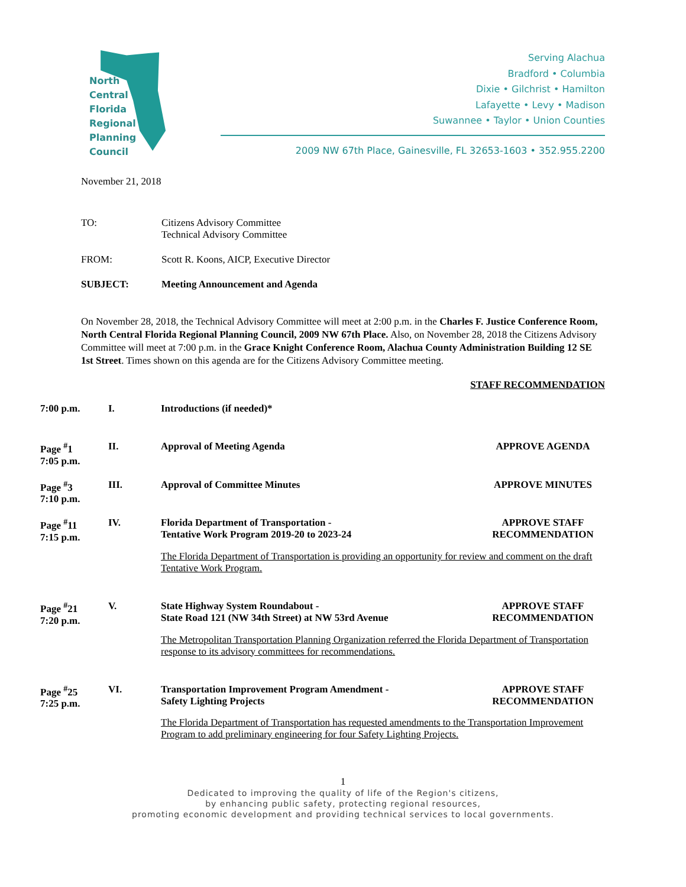North
Central
Florida
Regional
Planning
Council
Serving Alachua
Bradford • Columbia
Dixie • Gilchrist • Hamilton
Lafayette • Levy • Madison
Suwannee • Taylor • Union Counties
2009 NW 67th Place, Gainesville, FL 32653-1603 • 352.955.2200
November 21, 2018
TO: Citizens Advisory Committee
Technical Advisory Committee
FROM: Scott R. Koons, AICP, Executive Director
SUBJECT: Meeting Announcement and Agenda
On November 28, 2018, the Technical Advisory Committee will meet at 2:00 p.m. in the Charles F. Justice Conference Room, North Central Florida Regional Planning Council, 2009 NW 67th Place. Also, on November 28, 2018 the Citizens Advisory Committee will meet at 7:00 p.m. in the Grace Knight Conference Room, Alachua County Administration Building 12 SE 1st Street. Times shown on this agenda are for the Citizens Advisory Committee meeting.
STAFF RECOMMENDATION
7:00 p.m. I. Introductions (if needed)*
Page <sup>#</sup>1
7:05 p.m.
II. Approval of Meeting Agenda APPROVE AGENDA
Page <sup>#</sup>3
7:10 p.m.
III. Approval of Committee Minutes APPROVE MINUTES
Page <sup>#</sup>11
7:15 p.m.
IV. Florida Department of Transportation -
Tentative Work Program 2019-20 to 2023-24
APPROVE STAFF
RECOMMENDATION
The Florida Department of Transportation is providing an opportunity for review and comment on the draft Tentative Work Program.
Page <sup>#</sup>21
7:20 p.m.
V. State Highway System Roundabout -
State Road 121 (NW 34th Street) at NW 53rd Avenue
APPROVE STAFF
RECOMMENDATION
The Metropolitan Transportation Planning Organization referred the Florida Department of Transportation response to its advisory committees for recommendations.
Page <sup>#</sup>25
7:25 p.m.
VI. Transportation Improvement Program Amendment -
Safety Lighting Projects
APPROVE STAFF
RECOMMENDATION
The Florida Department of Transportation has requested amendments to the Transportation Improvement Program to add preliminary engineering for four Safety Lighting Projects.
1
Dedicated to improving the quality of life of the Region's citizens,
by enhancing public safety, protecting regional resources,
promoting economic development and providing technical services to local governments.